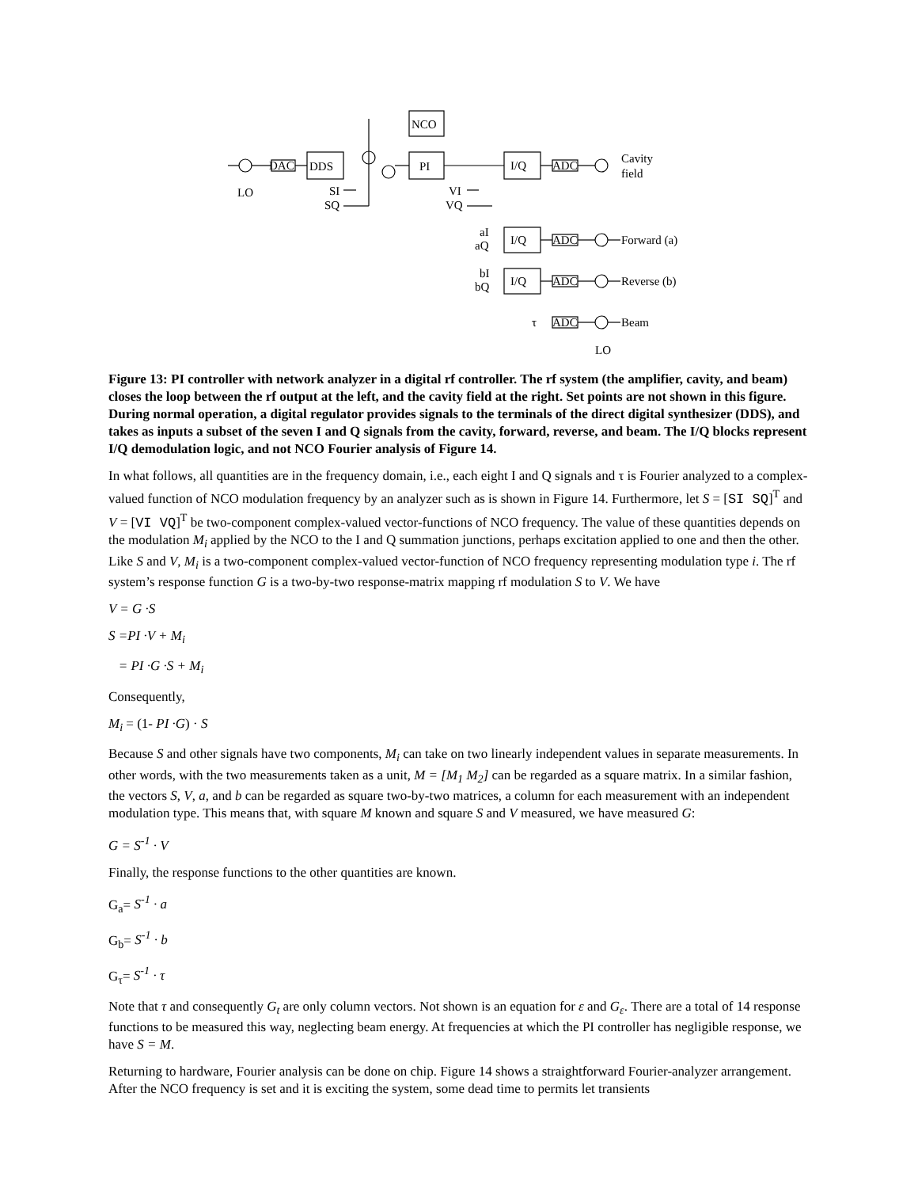NCO
DDS
PI
I/Q
DAC
ADC
Cavity
field
LO
SI
SQ
VI
VQ
aI
aQ
I/Q
ADC
Forward (a)
bI
bQ
I/Q
ADC
Reverse (b)
τ
ADC
Beam
LO
Figure 13: PI controller with network analyzer in a digital rf controller. The rf system (the amplifier, cavity, and beam) closes the loop between the rf output at the left, and the cavity field at the right. Set points are not shown in this figure. During normal operation, a digital regulator provides signals to the terminals of the direct digital synthesizer (DDS), and takes as inputs a subset of the seven I and Q signals from the cavity, forward, reverse, and beam. The I/Q blocks represent I/Q demodulation logic, and not NCO Fourier analysis of Figure 14.
In what follows, all quantities are in the frequency domain, i.e., each eight I and Q signals and τ is Fourier analyzed to a complex-valued function of NCO modulation frequency by an analyzer such as is shown in Figure 14. Furthermore, let S = [SI SQ]<sup>T</sup> and V = [VI VQ]<sup>T</sup> be two-component complex-valued vector-functions of NCO frequency. The value of these quantities depends on the modulation M<sub>i</sub> applied by the NCO to the I and Q summation junctions, perhaps excitation applied to one and then the other. Like S and V, M<sub>i</sub> is a two-component complex-valued vector-function of NCO frequency representing modulation type i. The rf system’s response function G is a two-by-two response-matrix mapping rf modulation S to V. We have
V = G ·S
S =PI ·V + M<sub>i</sub>
= PI ·G ·S + M<sub>i</sub>
Consequently,
M<sub>i</sub> = (1- PI ·G) · S
Because S and other signals have two components, M<sub>i</sub> can take on two linearly independent values in separate measurements. In other words, with the two measurements taken as a unit, M = [M<sub>1</sub> M<sub>2</sub>] can be regarded as a square matrix. In a similar fashion, the vectors S, V, a, and b can be regarded as square two-by-two matrices, a column for each measurement with an independent modulation type. This means that, with square M known and square S and V measured, we have measured G:
G = S<sup>-1</sup> · V
Finally, the response functions to the other quantities are known.
G<sub>a</sub>= S<sup>-1</sup> · a
G<sub>b</sub>= S<sup>-1</sup> · b
G<sub>τ</sub>= S<sup>-1</sup> · τ
Note that τ and consequently G<sub>t</sub> are only column vectors. Not shown is an equation for ε and G<sub>ε</sub>. There are a total of 14 response functions to be measured this way, neglecting beam energy. At frequencies at which the PI controller has negligible response, we have S = M.
Returning to hardware, Fourier analysis can be done on chip. Figure 14 shows a straightforward Fourier-analyzer arrangement. After the NCO frequency is set and it is exciting the system, some dead time to permits let transients